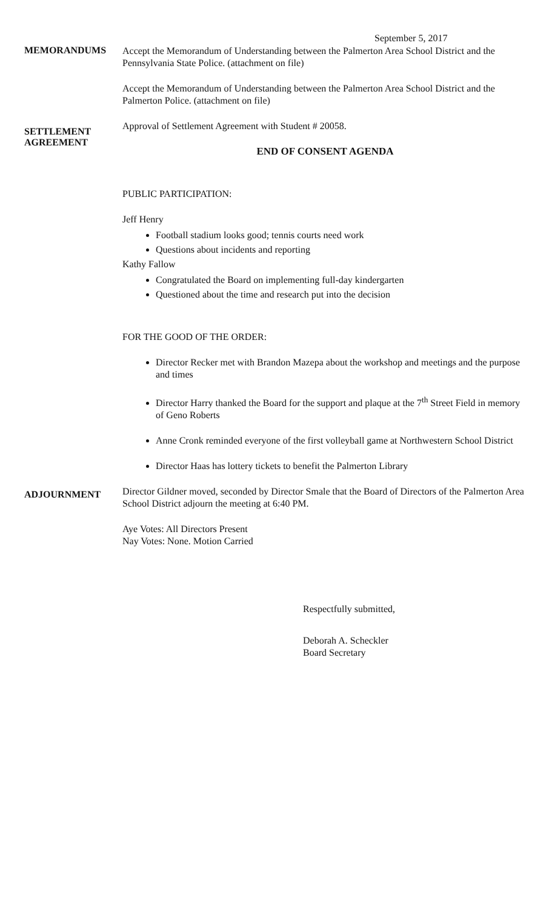September 5, 2017
MEMORANDUMS
Accept the Memorandum of Understanding between the Palmerton Area School District and the Pennsylvania State Police. (attachment on file)
Accept the Memorandum of Understanding between the Palmerton Area School District and the Palmerton Police. (attachment on file)
SETTLEMENT
AGREEMENT
Approval of Settlement Agreement with Student # 20058.
END OF CONSENT AGENDA
PUBLIC PARTICIPATION:
Jeff Henry
Football stadium looks good; tennis courts need work
Questions about incidents and reporting
Kathy Fallow
Congratulated the Board on implementing full-day kindergarten
Questioned about the time and research put into the decision
FOR THE GOOD OF THE ORDER:
Director Recker met with Brandon Mazepa about the workshop and meetings and the purpose and times
Director Harry thanked the Board for the support and plaque at the 7<sup>th</sup> Street Field in memory of Geno Roberts
Anne Cronk reminded everyone of the first volleyball game at Northwestern School District
Director Haas has lottery tickets to benefit the Palmerton Library
ADJOURNMENT
Director Gildner moved, seconded by Director Smale that the Board of Directors of the Palmerton Area School District adjourn the meeting at 6:40 PM.
Aye Votes: All Directors Present
Nay Votes: None. Motion Carried
Respectfully submitted,
Deborah A. Scheckler
Board Secretary